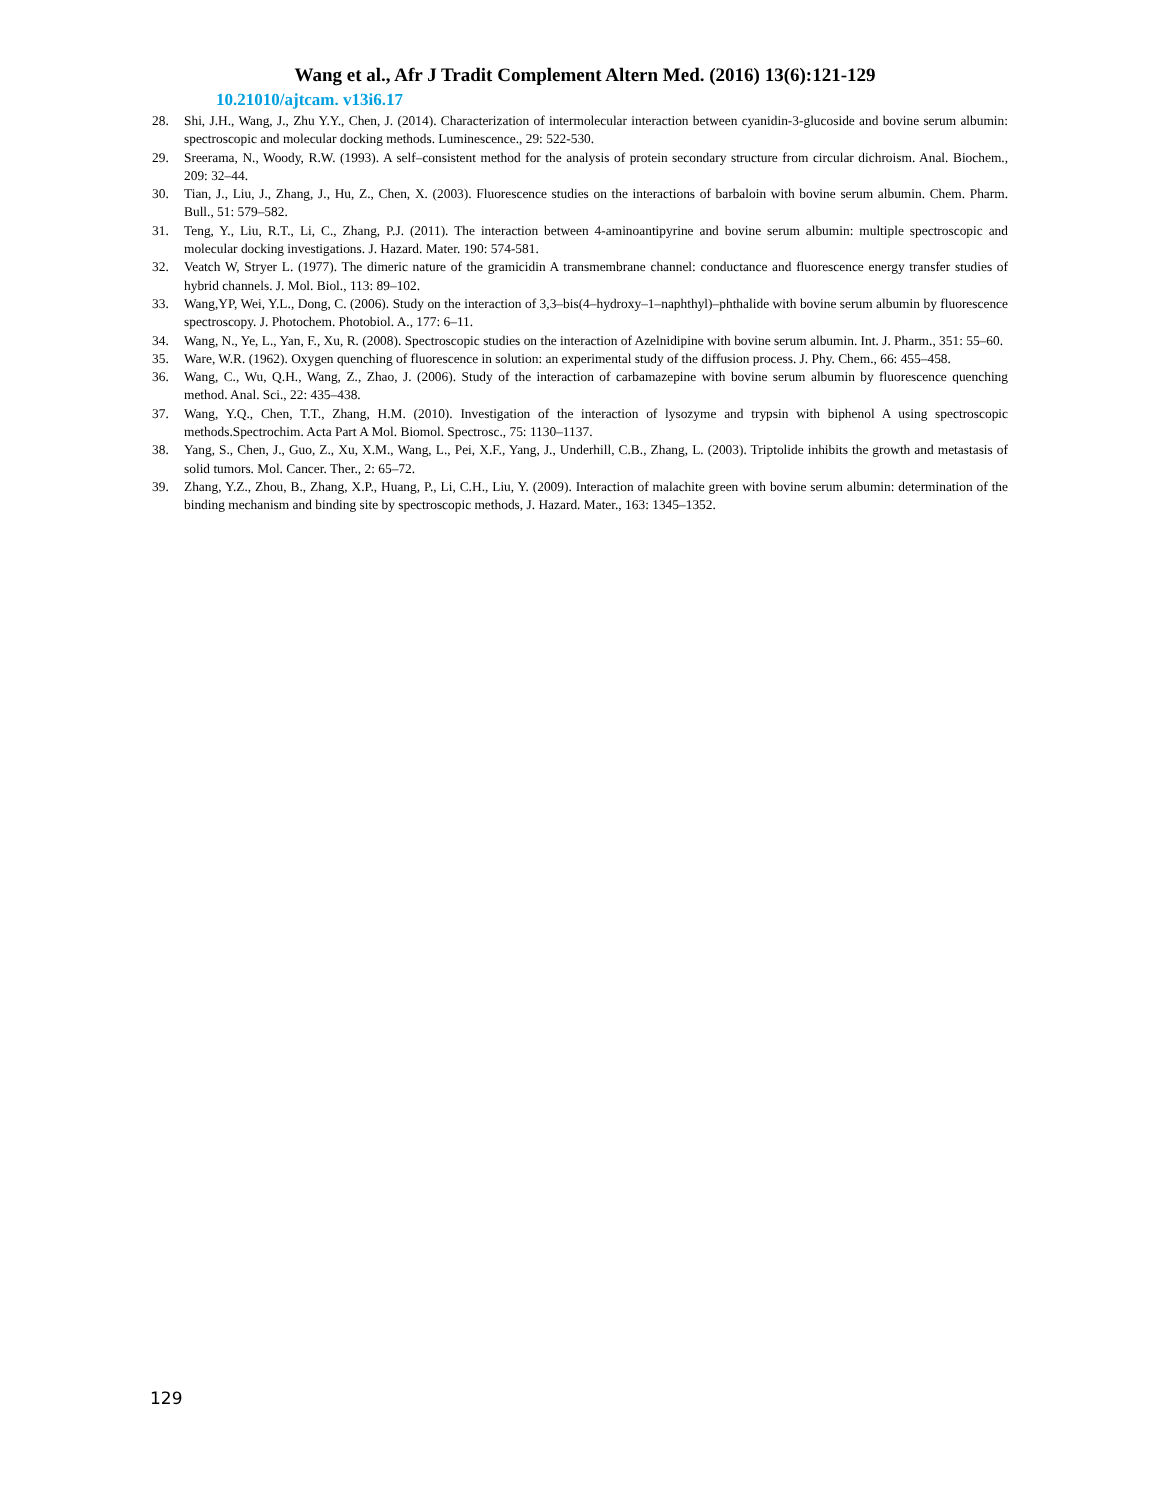Wang et al., Afr J Tradit Complement Altern Med. (2016) 13(6):121-129
10.21010/ajtcam. v13i6.17
28. Shi, J.H., Wang, J., Zhu Y.Y., Chen, J. (2014). Characterization of intermolecular interaction between cyanidin-3-glucoside and bovine serum albumin: spectroscopic and molecular docking methods. Luminescence., 29: 522-530.
29. Sreerama, N., Woody, R.W. (1993). A self–consistent method for the analysis of protein secondary structure from circular dichroism. Anal. Biochem., 209: 32–44.
30. Tian, J., Liu, J., Zhang, J., Hu, Z., Chen, X. (2003). Fluorescence studies on the interactions of barbaloin with bovine serum albumin. Chem. Pharm. Bull., 51: 579–582.
31. Teng, Y., Liu, R.T., Li, C., Zhang, P.J. (2011). The interaction between 4-aminoantipyrine and bovine serum albumin: multiple spectroscopic and molecular docking investigations. J. Hazard. Mater. 190: 574-581.
32. Veatch W, Stryer L. (1977). The dimeric nature of the gramicidin A transmembrane channel: conductance and fluorescence energy transfer studies of hybrid channels. J. Mol. Biol., 113: 89–102.
33. Wang,YP, Wei, Y.L., Dong, C. (2006). Study on the interaction of 3,3–bis(4–hydroxy–1–naphthyl)–phthalide with bovine serum albumin by fluorescence spectroscopy. J. Photochem. Photobiol. A., 177: 6–11.
34. Wang, N., Ye, L., Yan, F., Xu, R. (2008). Spectroscopic studies on the interaction of Azelnidipine with bovine serum albumin. Int. J. Pharm., 351: 55–60.
35. Ware, W.R. (1962). Oxygen quenching of fluorescence in solution: an experimental study of the diffusion process. J. Phy. Chem., 66: 455–458.
36. Wang, C., Wu, Q.H., Wang, Z., Zhao, J. (2006). Study of the interaction of carbamazepine with bovine serum albumin by fluorescence quenching method. Anal. Sci., 22: 435–438.
37. Wang, Y.Q., Chen, T.T., Zhang, H.M. (2010). Investigation of the interaction of lysozyme and trypsin with biphenol A using spectroscopic methods.Spectrochim. Acta Part A Mol. Biomol. Spectrosc., 75: 1130–1137.
38. Yang, S., Chen, J., Guo, Z., Xu, X.M., Wang, L., Pei, X.F., Yang, J., Underhill, C.B., Zhang, L. (2003). Triptolide inhibits the growth and metastasis of solid tumors. Mol. Cancer. Ther., 2: 65–72.
39. Zhang, Y.Z., Zhou, B., Zhang, X.P., Huang, P., Li, C.H., Liu, Y. (2009). Interaction of malachite green with bovine serum albumin: determination of the binding mechanism and binding site by spectroscopic methods, J. Hazard. Mater., 163: 1345–1352.
129